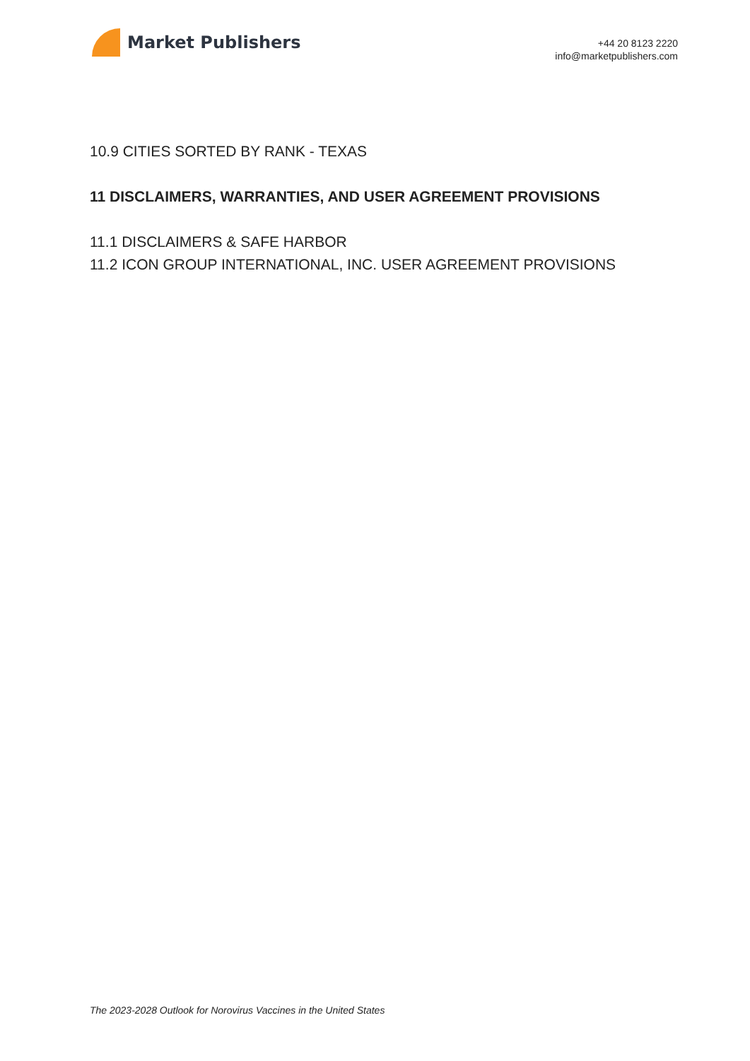Market Publishers
+44 20 8123 2220
info@marketpublishers.com
10.9 CITIES SORTED BY RANK - TEXAS
11 DISCLAIMERS, WARRANTIES, AND USER AGREEMENT PROVISIONS
11.1 DISCLAIMERS & SAFE HARBOR
11.2 ICON GROUP INTERNATIONAL, INC. USER AGREEMENT PROVISIONS
The 2023-2028 Outlook for Norovirus Vaccines in the United States